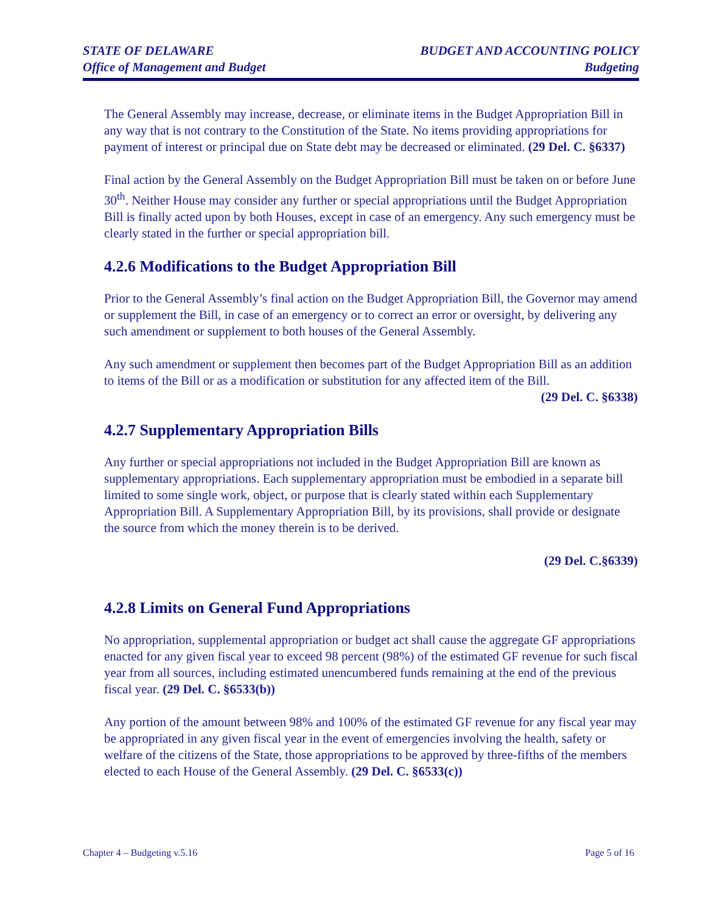STATE OF DELAWARE
Office of Management and Budget
BUDGET AND ACCOUNTING POLICY
Budgeting
The General Assembly may increase, decrease, or eliminate items in the Budget Appropriation Bill in any way that is not contrary to the Constitution of the State. No items providing appropriations for payment of interest or principal due on State debt may be decreased or eliminated. (29 Del. C. §6337)
Final action by the General Assembly on the Budget Appropriation Bill must be taken on or before June 30<sup>th</sup>. Neither House may consider any further or special appropriations until the Budget Appropriation Bill is finally acted upon by both Houses, except in case of an emergency. Any such emergency must be clearly stated in the further or special appropriation bill.
4.2.6 Modifications to the Budget Appropriation Bill
Prior to the General Assembly’s final action on the Budget Appropriation Bill, the Governor may amend or supplement the Bill, in case of an emergency or to correct an error or oversight, by delivering any such amendment or supplement to both houses of the General Assembly.
Any such amendment or supplement then becomes part of the Budget Appropriation Bill as an addition to items of the Bill or as a modification or substitution for any affected item of the Bill.
(29 Del. C. §6338)
4.2.7 Supplementary Appropriation Bills
Any further or special appropriations not included in the Budget Appropriation Bill are known as supplementary appropriations. Each supplementary appropriation must be embodied in a separate bill limited to some single work, object, or purpose that is clearly stated within each Supplementary Appropriation Bill. A Supplementary Appropriation Bill, by its provisions, shall provide or designate the source from which the money therein is to be derived.
(29 Del. C.§6339)
4.2.8 Limits on General Fund Appropriations
No appropriation, supplemental appropriation or budget act shall cause the aggregate GF appropriations enacted for any given fiscal year to exceed 98 percent (98%) of the estimated GF revenue for such fiscal year from all sources, including estimated unencumbered funds remaining at the end of the previous fiscal year. (29 Del. C. §6533(b))
Any portion of the amount between 98% and 100% of the estimated GF revenue for any fiscal year may be appropriated in any given fiscal year in the event of emergencies involving the health, safety or welfare of the citizens of the State, those appropriations to be approved by three-fifths of the members elected to each House of the General Assembly. (29 Del. C. §6533(c))
Chapter 4 – Budgeting v.5.16 Page 5 of 16